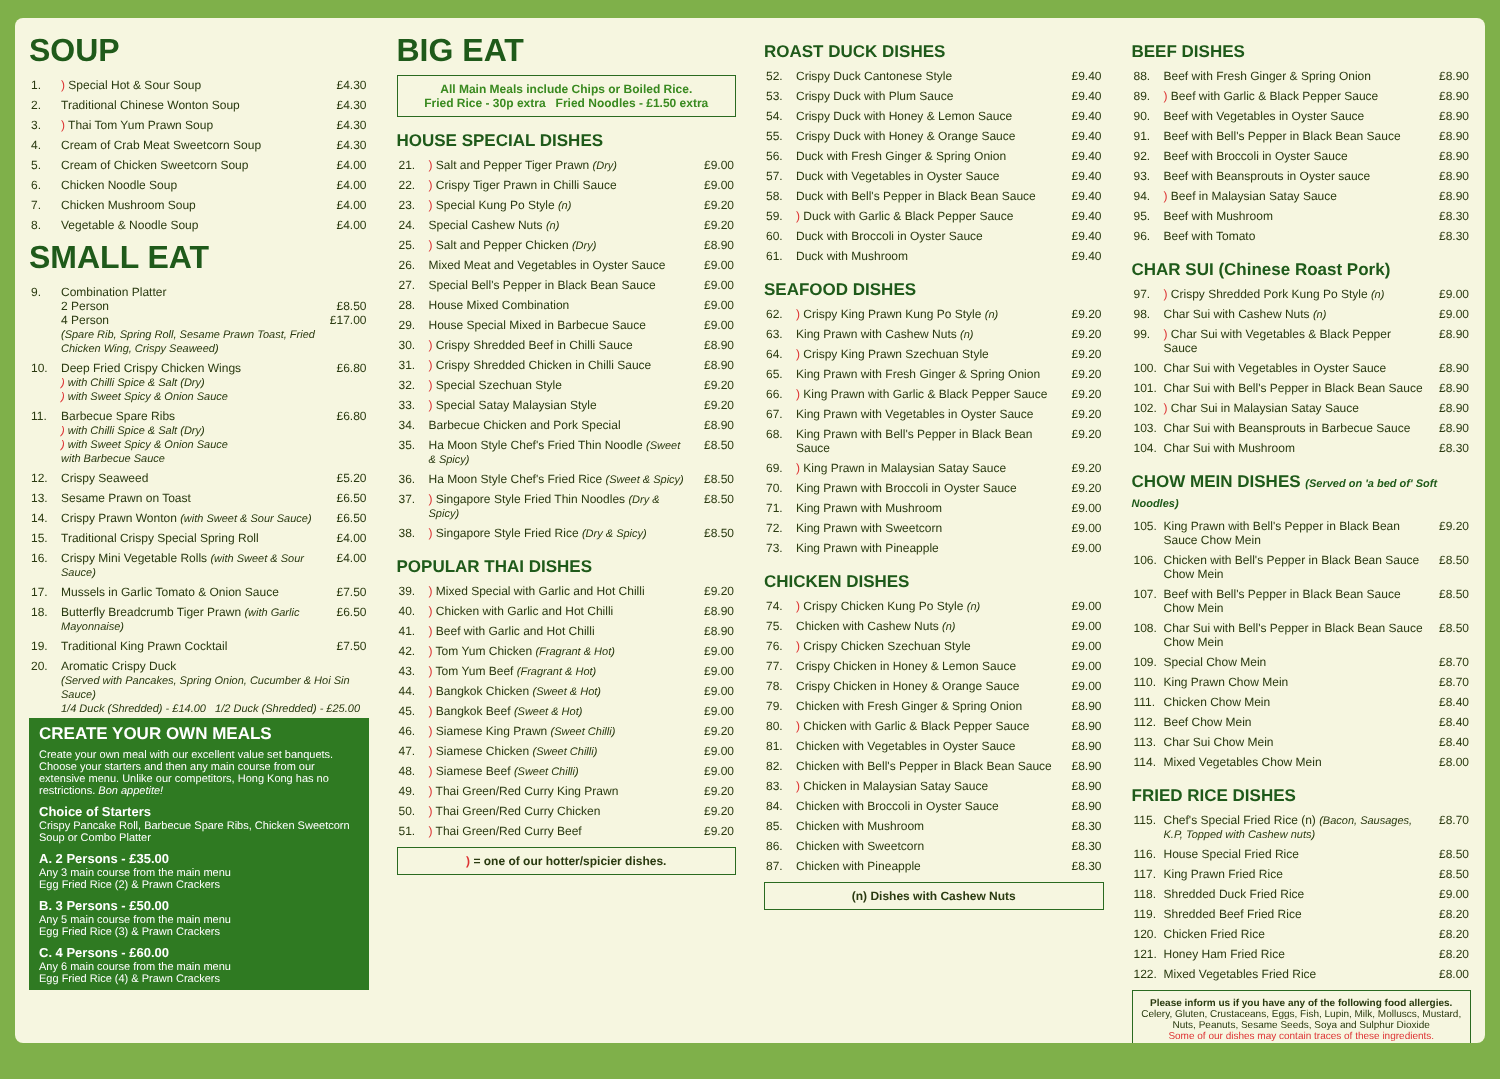SOUP
| 1. | ) Special Hot & Sour Soup | £4.30 |
| 2. | Traditional Chinese Wonton Soup | £4.30 |
| 3. | ) Thai Tom Yum Prawn Soup | £4.30 |
| 4. | Cream of Crab Meat Sweetcorn Soup | £4.30 |
| 5. | Cream of Chicken Sweetcorn Soup | £4.00 |
| 6. | Chicken Noodle Soup | £4.00 |
| 7. | Chicken Mushroom Soup | £4.00 |
| 8. | Vegetable & Noodle Soup | £4.00 |
SMALL EAT
| 9. | Combination Platter 2 Person 4 Person (Spare Rib, Spring Roll, Sesame Prawn Toast, Fried Chicken Wing, Crispy Seaweed) | £8.50 £17.00 |
| 10. | Deep Fried Crispy Chicken Wings ) with Chilli Spice & Salt (Dry) ) with Sweet Spicy & Onion Sauce | £6.80 |
| 11. | Barbecue Spare Ribs ) with Chilli Spice & Salt (Dry) ) with Sweet Spicy & Onion Sauce with Barbecue Sauce | £6.80 |
| 12. | Crispy Seaweed | £5.20 |
| 13. | Sesame Prawn on Toast | £6.50 |
| 14. | Crispy Prawn Wonton (with Sweet & Sour Sauce) | £6.50 |
| 15. | Traditional Crispy Special Spring Roll | £4.00 |
| 16. | Crispy Mini Vegetable Rolls (with Sweet & Sour Sauce) | £4.00 |
| 17. | Mussels in Garlic Tomato & Onion Sauce | £7.50 |
| 18. | Butterfly Breadcrumb Tiger Prawn (with Garlic Mayonnaise) | £6.50 |
| 19. | Traditional King Prawn Cocktail | £7.50 |
| 20. | Aromatic Crispy Duck (Served with Pancakes, Spring Onion, Cucumber & Hoi Sin Sauce) 1/4 Duck (Shredded) - £14.00 1/2 Duck (Shredded) - £25.00 | |
CREATE YOUR OWN MEALS
Create your own meal with our excellent value set banquets. Choose your starters and then any main course from our extensive menu. Unlike our competitors, Hong Kong has no restrictions. Bon appetite!
Choice of Starters
Crispy Pancake Roll, Barbecue Spare Ribs, Chicken Sweetcorn Soup or Combo Platter
A. 2 Persons - £35.00
Any 3 main course from the main menu
Egg Fried Rice (2) & Prawn Crackers
B. 3 Persons - £50.00
Any 5 main course from the main menu
Egg Fried Rice (3) & Prawn Crackers
C. 4 Persons - £60.00
Any 6 main course from the main menu
Egg Fried Rice (4) & Prawn Crackers
BIG EAT
All Main Meals include Chips or Boiled Rice.
Fried Rice - 30p extra Fried Noodles - £1.50 extra
HOUSE SPECIAL DISHES
| 21. | ) Salt and Pepper Tiger Prawn (Dry) | £9.00 |
| 22. | ) Crispy Tiger Prawn in Chilli Sauce | £9.00 |
| 23. | ) Special Kung Po Style (n) | £9.20 |
| 24. | Special Cashew Nuts (n) | £9.20 |
| 25. | ) Salt and Pepper Chicken (Dry) | £8.90 |
| 26. | Mixed Meat and Vegetables in Oyster Sauce | £9.00 |
| 27. | Special Bell's Pepper in Black Bean Sauce | £9.00 |
| 28. | House Mixed Combination | £9.00 |
| 29. | House Special Mixed in Barbecue Sauce | £9.00 |
| 30. | ) Crispy Shredded Beef in Chilli Sauce | £8.90 |
| 31. | ) Crispy Shredded Chicken in Chilli Sauce | £8.90 |
| 32. | ) Special Szechuan Style | £9.20 |
| 33. | ) Special Satay Malaysian Style | £9.20 |
| 34. | Barbecue Chicken and Pork Special | £8.90 |
| 35. | Ha Moon Style Chef's Fried Thin Noodle (Sweet & Spicy) | £8.50 |
| 36. | Ha Moon Style Chef's Fried Rice (Sweet & Spicy) | £8.50 |
| 37. | ) Singapore Style Fried Thin Noodles (Dry & Spicy) | £8.50 |
| 38. | ) Singapore Style Fried Rice (Dry & Spicy) | £8.50 |
POPULAR THAI DISHES
| 39. | ) Mixed Special with Garlic and Hot Chilli | £9.20 |
| 40. | ) Chicken with Garlic and Hot Chilli | £8.90 |
| 41. | ) Beef with Garlic and Hot Chilli | £8.90 |
| 42. | ) Tom Yum Chicken (Fragrant & Hot) | £9.00 |
| 43. | ) Tom Yum Beef (Fragrant & Hot) | £9.00 |
| 44. | ) Bangkok Chicken (Sweet & Hot) | £9.00 |
| 45. | ) Bangkok Beef (Sweet & Hot) | £9.00 |
| 46. | ) Siamese King Prawn (Sweet Chilli) | £9.20 |
| 47. | ) Siamese Chicken (Sweet Chilli) | £9.00 |
| 48. | ) Siamese Beef (Sweet Chilli) | £9.00 |
| 49. | ) Thai Green/Red Curry King Prawn | £9.20 |
| 50. | ) Thai Green/Red Curry Chicken | £9.20 |
| 51. | ) Thai Green/Red Curry Beef | £9.20 |
) = one of our hotter/spicier dishes.
ROAST DUCK DISHES
| 52. | Crispy Duck Cantonese Style | £9.40 |
| 53. | Crispy Duck with Plum Sauce | £9.40 |
| 54. | Crispy Duck with Honey & Lemon Sauce | £9.40 |
| 55. | Crispy Duck with Honey & Orange Sauce | £9.40 |
| 56. | Duck with Fresh Ginger & Spring Onion | £9.40 |
| 57. | Duck with Vegetables in Oyster Sauce | £9.40 |
| 58. | Duck with Bell's Pepper in Black Bean Sauce | £9.40 |
| 59. | ) Duck with Garlic & Black Pepper Sauce | £9.40 |
| 60. | Duck with Broccoli in Oyster Sauce | £9.40 |
| 61. | Duck with Mushroom | £9.40 |
SEAFOOD DISHES
| 62. | ) Crispy King Prawn Kung Po Style (n) | £9.20 |
| 63. | King Prawn with Cashew Nuts (n) | £9.20 |
| 64. | ) Crispy King Prawn Szechuan Style | £9.20 |
| 65. | King Prawn with Fresh Ginger & Spring Onion | £9.20 |
| 66. | ) King Prawn with Garlic & Black Pepper Sauce | £9.20 |
| 67. | King Prawn with Vegetables in Oyster Sauce | £9.20 |
| 68. | King Prawn with Bell's Pepper in Black Bean Sauce | £9.20 |
| 69. | ) King Prawn in Malaysian Satay Sauce | £9.20 |
| 70. | King Prawn with Broccoli in Oyster Sauce | £9.20 |
| 71. | King Prawn with Mushroom | £9.00 |
| 72. | King Prawn with Sweetcorn | £9.00 |
| 73. | King Prawn with Pineapple | £9.00 |
CHICKEN DISHES
| 74. | ) Crispy Chicken Kung Po Style (n) | £9.00 |
| 75. | Chicken with Cashew Nuts (n) | £9.00 |
| 76. | ) Crispy Chicken Szechuan Style | £9.00 |
| 77. | Crispy Chicken in Honey & Lemon Sauce | £9.00 |
| 78. | Crispy Chicken in Honey & Orange Sauce | £9.00 |
| 79. | Chicken with Fresh Ginger & Spring Onion | £8.90 |
| 80. | ) Chicken with Garlic & Black Pepper Sauce | £8.90 |
| 81. | Chicken with Vegetables in Oyster Sauce | £8.90 |
| 82. | Chicken with Bell's Pepper in Black Bean Sauce | £8.90 |
| 83. | ) Chicken in Malaysian Satay Sauce | £8.90 |
| 84. | Chicken with Broccoli in Oyster Sauce | £8.90 |
| 85. | Chicken with Mushroom | £8.30 |
| 86. | Chicken with Sweetcorn | £8.30 |
| 87. | Chicken with Pineapple | £8.30 |
(n) Dishes with Cashew Nuts
BEEF DISHES
| 88. | Beef with Fresh Ginger & Spring Onion | £8.90 |
| 89. | ) Beef with Garlic & Black Pepper Sauce | £8.90 |
| 90. | Beef with Vegetables in Oyster Sauce | £8.90 |
| 91. | Beef with Bell's Pepper in Black Bean Sauce | £8.90 |
| 92. | Beef with Broccoli in Oyster Sauce | £8.90 |
| 93. | Beef with Beansprouts in Oyster sauce | £8.90 |
| 94. | ) Beef in Malaysian Satay Sauce | £8.90 |
| 95. | Beef with Mushroom | £8.30 |
| 96. | Beef with Tomato | £8.30 |
CHAR SUI (Chinese Roast Pork)
| 97. | ) Crispy Shredded Pork Kung Po Style (n) | £9.00 |
| 98. | Char Sui with Cashew Nuts (n) | £9.00 |
| 99. | ) Char Sui with Vegetables & Black Pepper Sauce | £8.90 |
| 100. | Char Sui with Vegetables in Oyster Sauce | £8.90 |
| 101. | Char Sui with Bell's Pepper in Black Bean Sauce | £8.90 |
| 102. | ) Char Sui in Malaysian Satay Sauce | £8.90 |
| 103. | Char Sui with Beansprouts in Barbecue Sauce | £8.90 |
| 104. | Char Sui with Mushroom | £8.30 |
CHOW MEIN DISHES (Served on 'a bed of' Soft Noodles)
| 105. | King Prawn with Bell's Pepper in Black Bean Sauce Chow Mein | £9.20 |
| 106. | Chicken with Bell's Pepper in Black Bean Sauce Chow Mein | £8.50 |
| 107. | Beef with Bell's Pepper in Black Bean Sauce Chow Mein | £8.50 |
| 108. | Char Sui with Bell's Pepper in Black Bean Sauce Chow Mein | £8.50 |
| 109. | Special Chow Mein | £8.70 |
| 110. | King Prawn Chow Mein | £8.70 |
| 111. | Chicken Chow Mein | £8.40 |
| 112. | Beef Chow Mein | £8.40 |
| 113. | Char Sui Chow Mein | £8.40 |
| 114. | Mixed Vegetables Chow Mein | £8.00 |
FRIED RICE DISHES
| 115. | Chef's Special Fried Rice (n) (Bacon, Sausages, K.P, Topped with Cashew nuts) | £8.70 |
| 116. | House Special Fried Rice | £8.50 |
| 117. | King Prawn Fried Rice | £8.50 |
| 118. | Shredded Duck Fried Rice | £9.00 |
| 119. | Shredded Beef Fried Rice | £8.20 |
| 120. | Chicken Fried Rice | £8.20 |
| 121. | Honey Ham Fried Rice | £8.20 |
| 122. | Mixed Vegetables Fried Rice | £8.00 |
Please inform us if you have any of the following food allergies.
Celery, Gluten, Crustaceans, Eggs, Fish, Lupin, Milk, Molluscs, Mustard, Nuts, Peanuts, Sesame Seeds, Soya and Sulphur Dioxide
Some of our dishes may contain traces of these ingredients.